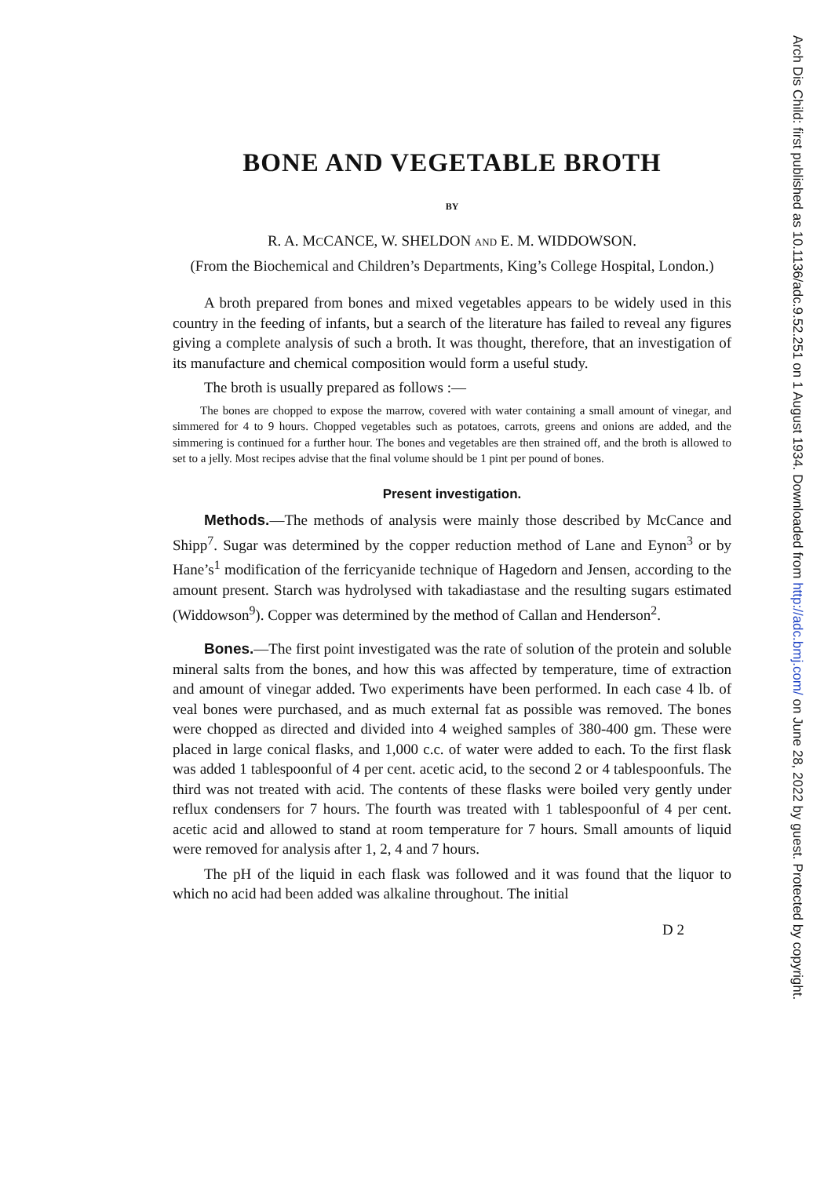BONE AND VEGETABLE BROTH
BY
R. A. MCCANCE, W. SHELDON AND E. M. WIDDOWSON.
(From the Biochemical and Children’s Departments, King’s College Hospital, London.)
A broth prepared from bones and mixed vegetables appears to be widely used in this country in the feeding of infants, but a search of the literature has failed to reveal any figures giving a complete analysis of such a broth. It was thought, therefore, that an investigation of its manufacture and chemical composition would form a useful study.
The broth is usually prepared as follows :—
The bones are chopped to expose the marrow, covered with water containing a small amount of vinegar, and simmered for 4 to 9 hours. Chopped vegetables such as potatoes, carrots, greens and onions are added, and the simmering is continued for a further hour. The bones and vegetables are then strained off, and the broth is allowed to set to a jelly. Most recipes advise that the final volume should be 1 pint per pound of bones.
Present investigation.
Methods.—The methods of analysis were mainly those described by McCance and Shipp<sup>7</sup>. Sugar was determined by the copper reduction method of Lane and Eynon<sup>3</sup> or by Hane’s<sup>1</sup> modification of the ferricyanide technique of Hagedorn and Jensen, according to the amount present. Starch was hydrolysed with takadiastase and the resulting sugars estimated (Widdowson<sup>9</sup>). Copper was determined by the method of Callan and Henderson<sup>2</sup>.
Bones.—The first point investigated was the rate of solution of the protein and soluble mineral salts from the bones, and how this was affected by temperature, time of extraction and amount of vinegar added. Two experiments have been performed. In each case 4 lb. of veal bones were purchased, and as much external fat as possible was removed. The bones were chopped as directed and divided into 4 weighed samples of 380-400 gm. These were placed in large conical flasks, and 1,000 c.c. of water were added to each. To the first flask was added 1 tablespoonful of 4 per cent. acetic acid, to the second 2 or 4 tablespoonfuls. The third was not treated with acid. The contents of these flasks were boiled very gently under reflux condensers for 7 hours. The fourth was treated with 1 tablespoonful of 4 per cent. acetic acid and allowed to stand at room temperature for 7 hours. Small amounts of liquid were removed for analysis after 1, 2, 4 and 7 hours.
The pH of the liquid in each flask was followed and it was found that the liquor to which no acid had been added was alkaline throughout. The initial
D 2
Arch Dis Child: first published as 10.1136/adc.9.52.251 on 1 August 1934. Downloaded from http://adc.bmj.com/ on June 28, 2022 by guest. Protected by copyright.